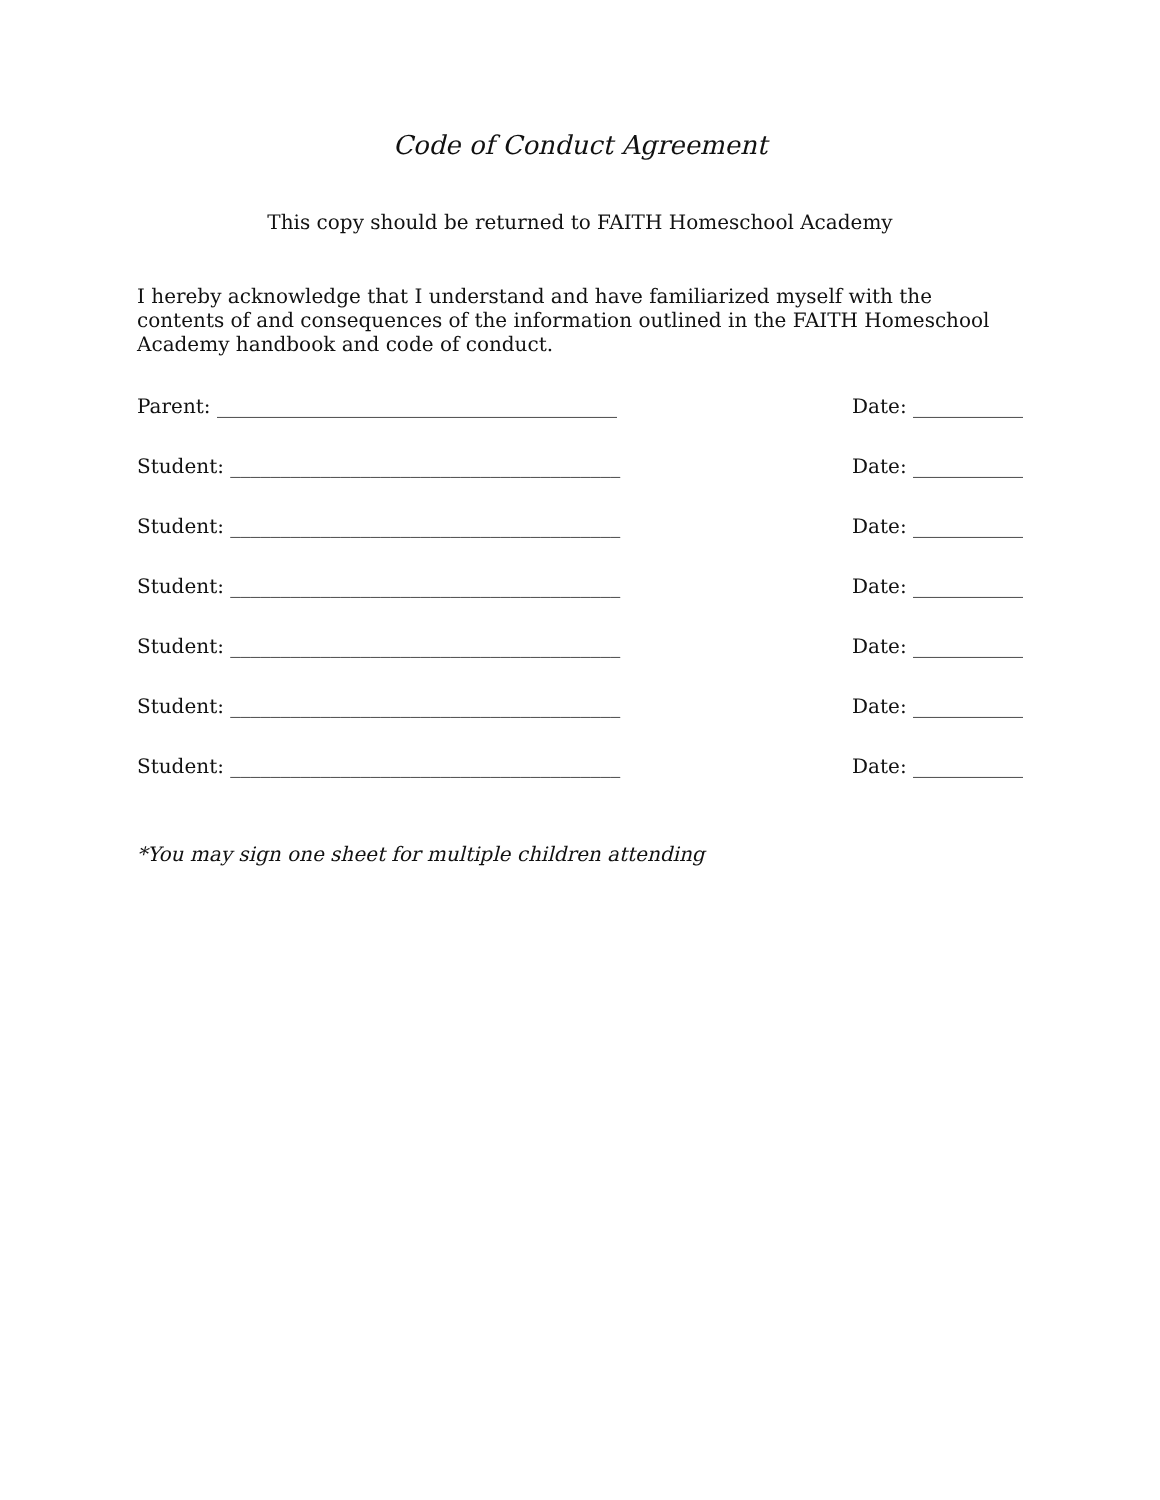Code of Conduct Agreement
This copy should be returned to FAITH Homeschool Academy
I hereby acknowledge that I understand and have familiarized myself with the contents of and consequences of the information outlined in the FAITH Homeschool Academy handbook and code of conduct.
Parent: ________________________________________ Date: ___________
Student: _______________________________________ Date: ___________
Student: _______________________________________ Date: ___________
Student: _______________________________________ Date: ___________
Student: _______________________________________ Date: ___________
Student: _______________________________________ Date: ___________
Student: _______________________________________ Date: ___________
*You may sign one sheet for multiple children attending